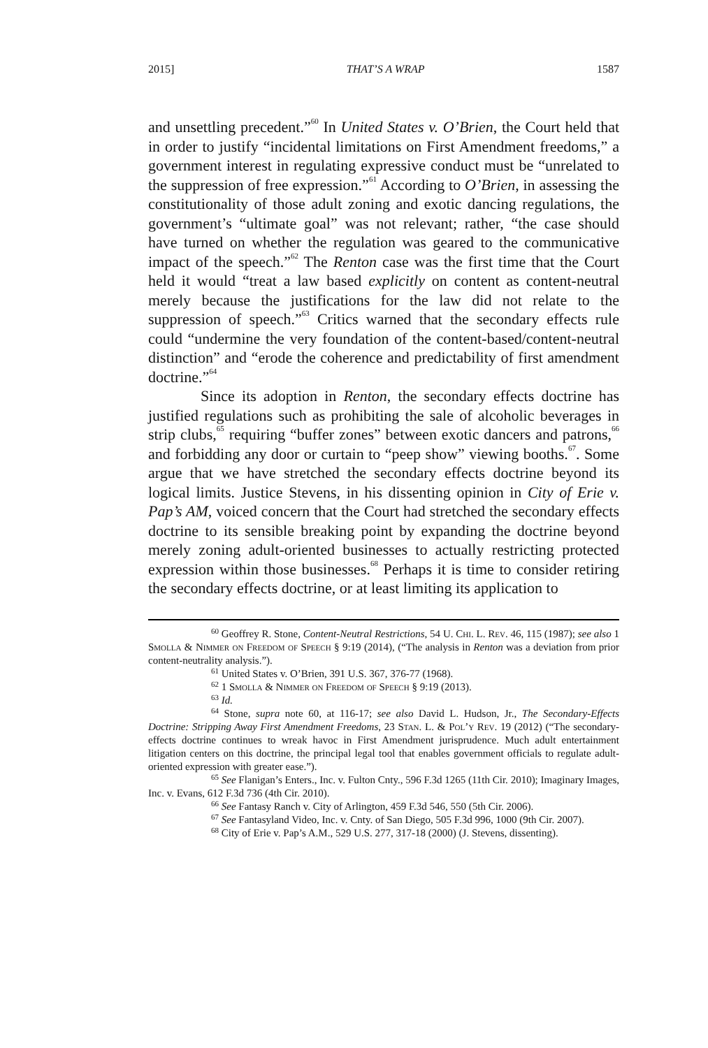2015] THAT’S A WRAP 1587
and unsettling precedent.”<sup>60</sup> In United States v. O’Brien, the Court held that in order to justify “incidental limitations on First Amendment freedoms,” a government interest in regulating expressive conduct must be “unrelated to the suppression of free expression.”<sup>61</sup> According to O’Brien, in assessing the constitutionality of those adult zoning and exotic dancing regulations, the government’s “ultimate goal” was not relevant; rather, “the case should have turned on whether the regulation was geared to the communicative impact of the speech.”<sup>62</sup> The Renton case was the first time that the Court held it would “treat a law based explicitly on content as content-neutral merely because the justifications for the law did not relate to the suppression of speech.”<sup>63</sup> Critics warned that the secondary effects rule could “undermine the very foundation of the content-based/content-neutral distinction” and “erode the coherence and predictability of first amendment doctrine.”<sup>64</sup>
Since its adoption in Renton, the secondary effects doctrine has justified regulations such as prohibiting the sale of alcoholic beverages in strip clubs,<sup>65</sup> requiring “buffer zones” between exotic dancers and patrons,<sup>66</sup> and forbidding any door or curtain to “peep show” viewing booths.<sup>67</sup>. Some argue that we have stretched the secondary effects doctrine beyond its logical limits. Justice Stevens, in his dissenting opinion in City of Erie v. Pap’s AM, voiced concern that the Court had stretched the secondary effects doctrine to its sensible breaking point by expanding the doctrine beyond merely zoning adult-oriented businesses to actually restricting protected expression within those businesses.<sup>68</sup> Perhaps it is time to consider retiring the secondary effects doctrine, or at least limiting its application to
<sup>60</sup> Geoffrey R. Stone, Content-Neutral Restrictions, 54 U. Chi. L. Rev. 46, 115 (1987); see also 1 Smolla & Nimmer on Freedom of Speech § 9:19 (2014), (“The analysis in Renton was a deviation from prior content-neutrality analysis.”).
<sup>61</sup> United States v. O’Brien, 391 U.S. 367, 376-77 (1968).
<sup>62</sup> 1 Smolla & Nimmer on Freedom of Speech § 9:19 (2013).
<sup>63</sup> Id.
<sup>64</sup> Stone, supra note 60, at 116-17; see also David L. Hudson, Jr., The Secondary-Effects Doctrine: Stripping Away First Amendment Freedoms, 23 Stan. L. & Pol’y Rev. 19 (2012) (“The secondary-effects doctrine continues to wreak havoc in First Amendment jurisprudence. Much adult entertainment litigation centers on this doctrine, the principal legal tool that enables government officials to regulate adult-oriented expression with greater ease.”).
<sup>65</sup> See Flanigan’s Enters., Inc. v. Fulton Cnty., 596 F.3d 1265 (11th Cir. 2010); Imaginary Images, Inc. v. Evans, 612 F.3d 736 (4th Cir. 2010).
<sup>66</sup> See Fantasy Ranch v. City of Arlington, 459 F.3d 546, 550 (5th Cir. 2006).
<sup>67</sup> See Fantasyland Video, Inc. v. Cnty. of San Diego, 505 F.3d 996, 1000 (9th Cir. 2007).
<sup>68</sup> City of Erie v. Pap’s A.M., 529 U.S. 277, 317-18 (2000) (J. Stevens, dissenting).